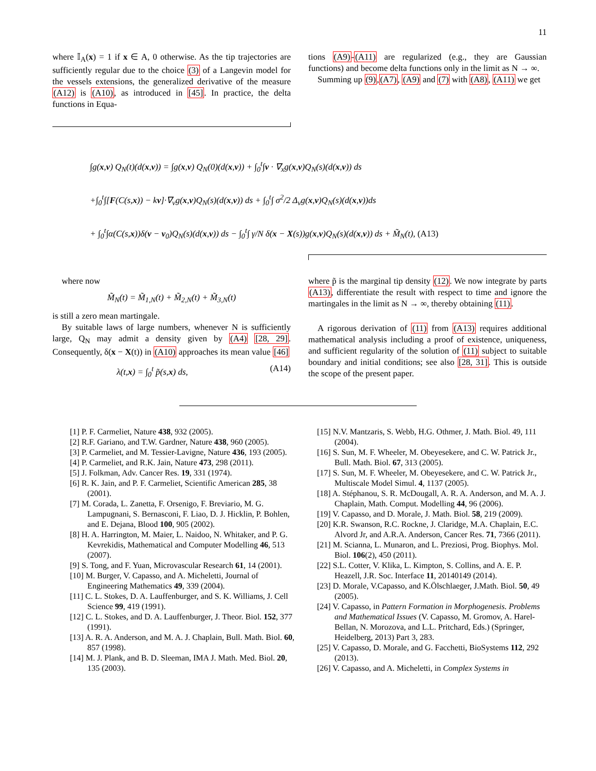11
where 𝕀<sub>A</sub>(x) = 1 if x ∈ A, 0 otherwise. As the tip trajectories are sufficiently regular due to the choice (3) of a Langevin model for the vessels extensions, the generalized derivative of the measure (A12) is (A10), as introduced in [45]. In practice, the delta functions in Equa-
tions (A9)-(A11) are regularized (e.g., they are Gaussian functions) and become delta functions only in the limit as N → ∞.
Summing up (9),(A7), (A9) and (7) with (A8), (A11) we get
∫g(x,v) Q<sub>N</sub>(t)(d(x,v)) = ∫g(x,v) Q<sub>N</sub>(0)(d(x,v)) + ∫<sub>0</sub><sup>t</sup>∫v · ∇<sub>x</sub>g(x,v)Q<sub>N</sub>(s)(d(x,v)) ds
+∫<sub>0</sub><sup>t</sup>∫[F(C(s,x)) − kv]·∇<sub>v</sub>g(x,v)Q<sub>N</sub>(s)(d(x,v)) ds + ∫<sub>0</sub><sup>t</sup>∫ σ<sup>2</sup>/2 Δ<sub>v</sub>g(x,v)Q<sub>N</sub>(s)(d(x,v))ds
+ ∫<sub>0</sub><sup>t</sup>∫α(C(s,x))δ(v − v<sub>0</sub>)Q<sub>N</sub>(s)(d(x,v)) ds − ∫<sub>0</sub><sup>t</sup>∫ γ/N δ(x − X(s))g(x,v)Q<sub>N</sub>(s)(d(x,v)) ds + M̃<sub>N</sub>(t), (A13)
where now
M̃<sub>N</sub>(t) = M̃<sub>1,N</sub>(t) + M̃<sub>2,N</sub>(t) + M̃<sub>3,N</sub>(t)
is still a zero mean martingale.
By suitable laws of large numbers, whenever N is sufficiently large, Q<sub>N</sub> may admit a density given by (A4) [28, 29]. Consequently, δ(x − X(t)) in (A10) approaches its mean value [46]
λ(t,x) = ∫<sub>0</sub><sup>t</sup> p̃(s,x) ds, (A14)
where p̃ is the marginal tip density (12). We now integrate by parts (A13), differentiate the result with respect to time and ignore the martingales in the limit as N → ∞, thereby obtaining (11).
A rigorous derivation of (11) from (A13) requires additional mathematical analysis including a proof of existence, uniqueness, and sufficient regularity of the solution of (11) subject to suitable boundary and initial conditions; see also [28, 31]. This is outside the scope of the present paper.
[1] P. F. Carmeliet, Nature 438, 932 (2005).
[2] R.F. Gariano, and T.W. Gardner, Nature 438, 960 (2005).
[3] P. Carmeliet, and M. Tessier-Lavigne, Nature 436, 193 (2005).
[4] P. Carmeliet, and R.K. Jain, Nature 473, 298 (2011).
[5] J. Folkman, Adv. Cancer Res. 19, 331 (1974).
[6] R. K. Jain, and P. F. Carmeliet, Scientific American 285, 38 (2001).
[7] M. Corada, L. Zanetta, F. Orsenigo, F. Breviario, M. G. Lampugnani, S. Bernasconi, F. Liao, D. J. Hicklin, P. Bohlen, and E. Dejana, Blood 100, 905 (2002).
[8] H. A. Harrington, M. Maier, L. Naidoo, N. Whitaker, and P. G. Kevrekidis, Mathematical and Computer Modelling 46, 513 (2007).
[9] S. Tong, and F. Yuan, Microvascular Research 61, 14 (2001).
[10] M. Burger, V. Capasso, and A. Micheletti, Journal of Engineering Mathematics 49, 339 (2004).
[11] C. L. Stokes, D. A. Lauffenburger, and S. K. Williams, J. Cell Science 99, 419 (1991).
[12] C. L. Stokes, and D. A. Lauffenburger, J. Theor. Biol. 152, 377 (1991).
[13] A. R. A. Anderson, and M. A. J. Chaplain, Bull. Math. Biol. 60, 857 (1998).
[14] M. J. Plank, and B. D. Sleeman, IMA J. Math. Med. Biol. 20, 135 (2003).
[15] N.V. Mantzaris, S. Webb, H.G. Othmer, J. Math. Biol. 49, 111 (2004).
[16] S. Sun, M. F. Wheeler, M. Obeyesekere, and C. W. Patrick Jr., Bull. Math. Biol. 67, 313 (2005).
[17] S. Sun, M. F. Wheeler, M. Obeyesekere, and C. W. Patrick Jr., Multiscale Model Simul. 4, 1137 (2005).
[18] A. Stéphanou, S. R. McDougall, A. R. A. Anderson, and M. A. J. Chaplain, Math. Comput. Modelling 44, 96 (2006).
[19] V. Capasso, and D. Morale, J. Math. Biol. 58, 219 (2009).
[20] K.R. Swanson, R.C. Rockne, J. Claridge, M.A. Chaplain, E.C. Alvord Jr, and A.R.A. Anderson, Cancer Res. 71, 7366 (2011).
[21] M. Scianna, L. Munaron, and L. Preziosi, Prog. Biophys. Mol. Biol. 106(2), 450 (2011).
[22] S.L. Cotter, V. Klika, L. Kimpton, S. Collins, and A. E. P. Heazell, J.R. Soc. Interface 11, 20140149 (2014).
[23] D. Morale, V.Capasso, and K.Ölschlaeger, J.Math. Biol. 50, 49 (2005).
[24] V. Capasso, in Pattern Formation in Morphogenesis. Problems and Mathematical Issues (V. Capasso, M. Gromov, A. Harel-Bellan, N. Morozova, and L.L. Pritchard, Eds.) (Springer, Heidelberg, 2013) Part 3, 283.
[25] V. Capasso, D. Morale, and G. Facchetti, BioSystems 112, 292 (2013).
[26] V. Capasso, and A. Micheletti, in Complex Systems in